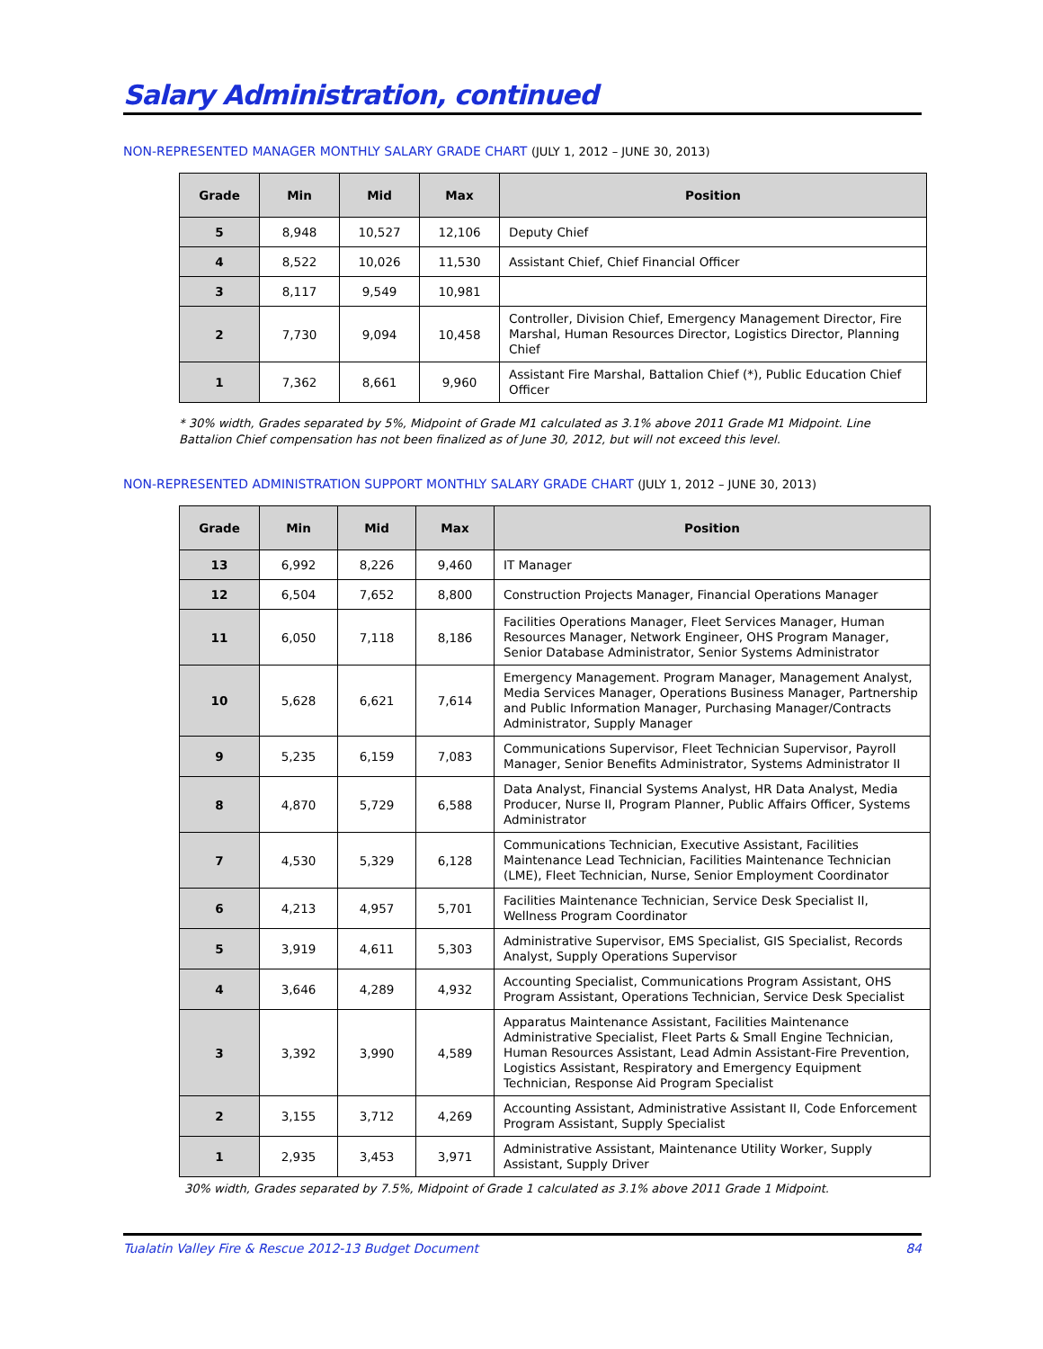Salary Administration, continued
NON-REPRESENTED MANAGER MONTHLY SALARY GRADE CHART (JULY 1, 2012 – JUNE 30, 2013)
| Grade | Min | Mid | Max | Position |
| --- | --- | --- | --- | --- |
| 5 | 8,948 | 10,527 | 12,106 | Deputy Chief |
| 4 | 8,522 | 10,026 | 11,530 | Assistant Chief, Chief Financial Officer |
| 3 | 8,117 | 9,549 | 10,981 | |
| 2 | 7,730 | 9,094 | 10,458 | Controller, Division Chief, Emergency Management Director, Fire Marshal, Human Resources Director, Logistics Director, Planning Chief |
| 1 | 7,362 | 8,661 | 9,960 | Assistant Fire Marshal, Battalion Chief (*), Public Education Chief Officer |
* 30% width, Grades separated by 5%, Midpoint of Grade M1 calculated as 3.1% above 2011 Grade M1 Midpoint. Line Battalion Chief compensation has not been finalized as of June 30, 2012, but will not exceed this level.
NON-REPRESENTED ADMINISTRATION SUPPORT MONTHLY SALARY GRADE CHART (JULY 1, 2012 – JUNE 30, 2013)
| Grade | Min | Mid | Max | Position |
| --- | --- | --- | --- | --- |
| 13 | 6,992 | 8,226 | 9,460 | IT Manager |
| 12 | 6,504 | 7,652 | 8,800 | Construction Projects Manager, Financial Operations Manager |
| 11 | 6,050 | 7,118 | 8,186 | Facilities Operations Manager, Fleet Services Manager, Human Resources Manager, Network Engineer, OHS Program Manager, Senior Database Administrator, Senior Systems Administrator |
| 10 | 5,628 | 6,621 | 7,614 | Emergency Management. Program Manager, Management Analyst, Media Services Manager, Operations Business Manager, Partnership and Public Information Manager, Purchasing Manager/Contracts Administrator, Supply Manager |
| 9 | 5,235 | 6,159 | 7,083 | Communications Supervisor, Fleet Technician Supervisor, Payroll Manager, Senior Benefits Administrator, Systems Administrator II |
| 8 | 4,870 | 5,729 | 6,588 | Data Analyst, Financial Systems Analyst, HR Data Analyst, Media Producer, Nurse II, Program Planner, Public Affairs Officer, Systems Administrator |
| 7 | 4,530 | 5,329 | 6,128 | Communications Technician, Executive Assistant, Facilities Maintenance Lead Technician, Facilities Maintenance Technician (LME), Fleet Technician, Nurse, Senior Employment Coordinator |
| 6 | 4,213 | 4,957 | 5,701 | Facilities Maintenance Technician, Service Desk Specialist II, Wellness Program Coordinator |
| 5 | 3,919 | 4,611 | 5,303 | Administrative Supervisor, EMS Specialist, GIS Specialist, Records Analyst, Supply Operations Supervisor |
| 4 | 3,646 | 4,289 | 4,932 | Accounting Specialist, Communications Program Assistant, OHS Program Assistant, Operations Technician, Service Desk Specialist |
| 3 | 3,392 | 3,990 | 4,589 | Apparatus Maintenance Assistant, Facilities Maintenance Administrative Specialist, Fleet Parts & Small Engine Technician, Human Resources Assistant, Lead Admin Assistant-Fire Prevention, Logistics Assistant, Respiratory and Emergency Equipment Technician, Response Aid Program Specialist |
| 2 | 3,155 | 3,712 | 4,269 | Accounting Assistant, Administrative Assistant II, Code Enforcement Program Assistant, Supply Specialist |
| 1 | 2,935 | 3,453 | 3,971 | Administrative Assistant, Maintenance Utility Worker, Supply Assistant, Supply Driver |
30% width, Grades separated by 7.5%, Midpoint of Grade 1 calculated as 3.1% above 2011 Grade 1 Midpoint.
Tualatin Valley Fire & Rescue 2012-13 Budget Document 84